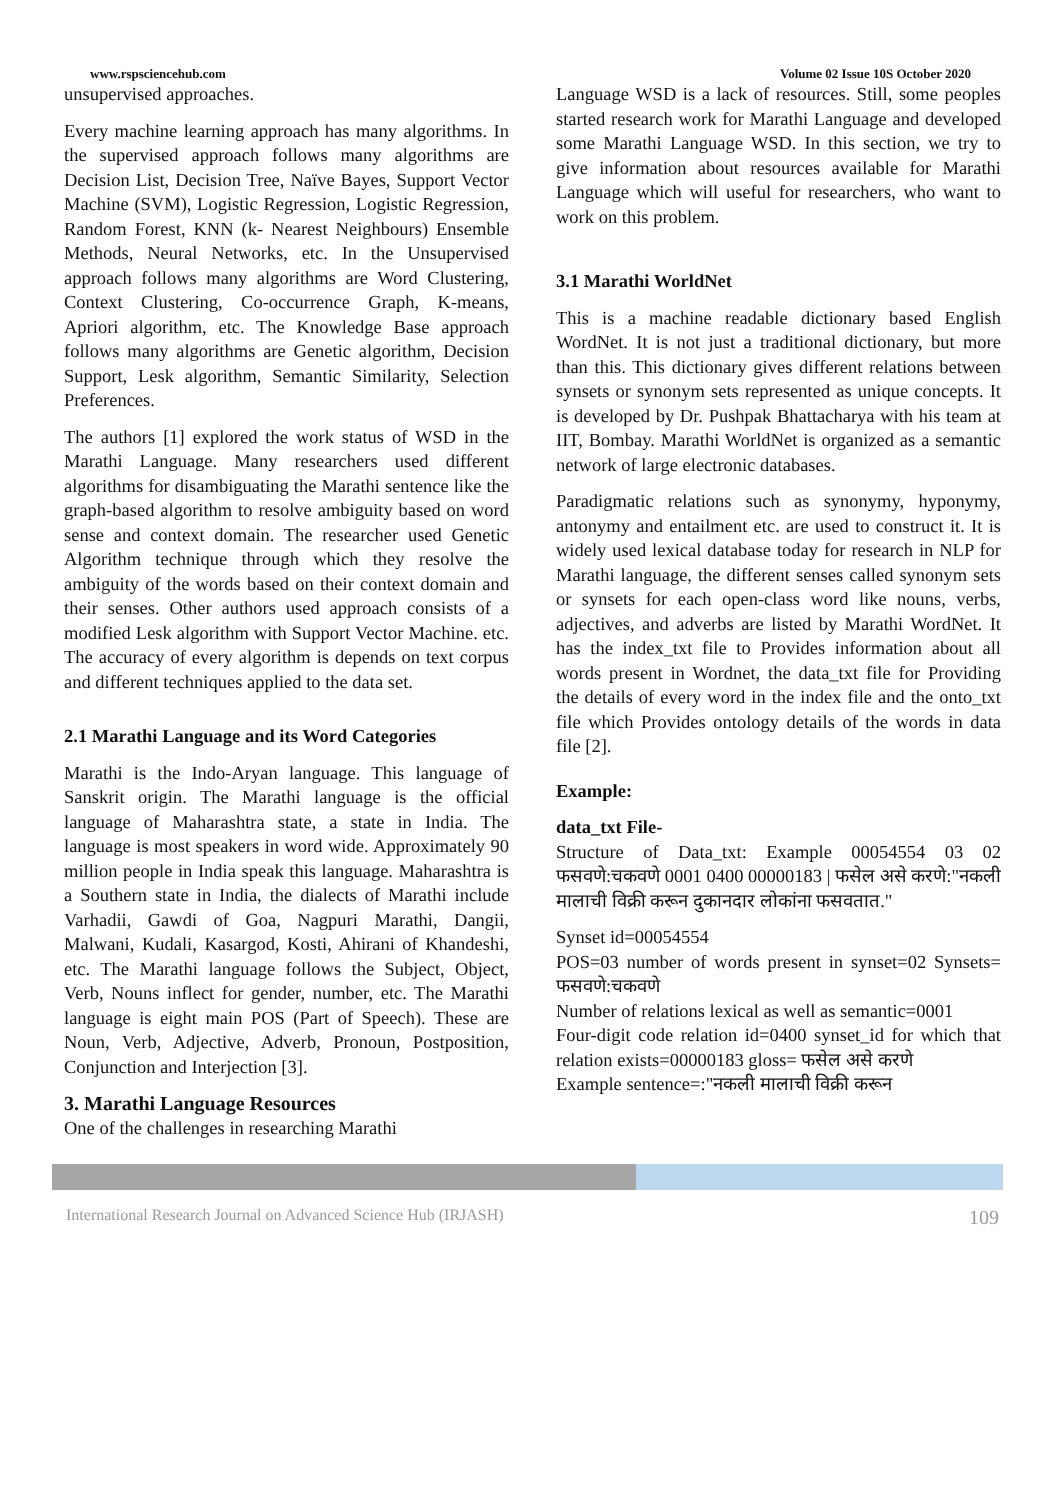www.rspsciencehub.com Volume 02 Issue 10S October 2020
unsupervised approaches.
Every machine learning approach has many algorithms. In the supervised approach follows many algorithms are Decision List, Decision Tree, Naïve Bayes, Support Vector Machine (SVM), Logistic Regression, Logistic Regression, Random Forest, KNN (k- Nearest Neighbours) Ensemble Methods, Neural Networks, etc. In the Unsupervised approach follows many algorithms are Word Clustering, Context Clustering, Co-occurrence Graph, K-means, Apriori algorithm, etc. The Knowledge Base approach follows many algorithms are Genetic algorithm, Decision Support, Lesk algorithm, Semantic Similarity, Selection Preferences.
The authors [1] explored the work status of WSD in the Marathi Language. Many researchers used different algorithms for disambiguating the Marathi sentence like the graph-based algorithm to resolve ambiguity based on word sense and context domain. The researcher used Genetic Algorithm technique through which they resolve the ambiguity of the words based on their context domain and their senses. Other authors used approach consists of a modified Lesk algorithm with Support Vector Machine. etc. The accuracy of every algorithm is depends on text corpus and different techniques applied to the data set.
2.1 Marathi Language and its Word Categories
Marathi is the Indo-Aryan language. This language of Sanskrit origin. The Marathi language is the official language of Maharashtra state, a state in India. The language is most speakers in word wide. Approximately 90 million people in India speak this language. Maharashtra is a Southern state in India, the dialects of Marathi include Varhadii, Gawdi of Goa, Nagpuri Marathi, Dangii, Malwani, Kudali, Kasargod, Kosti, Ahirani of Khandeshi, etc. The Marathi language follows the Subject, Object, Verb, Nouns inflect for gender, number, etc. The Marathi language is eight main POS (Part of Speech). These are Noun, Verb, Adjective, Adverb, Pronoun, Postposition, Conjunction and Interjection [3].
3. Marathi Language Resources
One of the challenges in researching Marathi
Language WSD is a lack of resources. Still, some peoples started research work for Marathi Language and developed some Marathi Language WSD. In this section, we try to give information about resources available for Marathi Language which will useful for researchers, who want to work on this problem.
3.1 Marathi WorldNet
This is a machine readable dictionary based English WordNet. It is not just a traditional dictionary, but more than this. This dictionary gives different relations between synsets or synonym sets represented as unique concepts. It is developed by Dr. Pushpak Bhattacharya with his team at IIT, Bombay. Marathi WorldNet is organized as a semantic network of large electronic databases.
Paradigmatic relations such as synonymy, hyponymy, antonymy and entailment etc. are used to construct it. It is widely used lexical database today for research in NLP for Marathi language, the different senses called synonym sets or synsets for each open-class word like nouns, verbs, adjectives, and adverbs are listed by Marathi WordNet. It has the index_txt file to Provides information about all words present in Wordnet, the data_txt file for Providing the details of every word in the index file and the onto_txt file which Provides ontology details of the words in data file [2].
Example:
data_txt File-
Structure of Data_txt: Example 00054554 03 02 फसवणे:चकवणे 0001 0400 00000183 | फसेल असे करणे:"नकली मालाची विक्री करून दुकानदार लोकांना फसवतात."
Synset id=00054554
POS=03 number of words present in synset=02 Synsets= फसवणे:चकवणे
Number of relations lexical as well as semantic=0001
Four-digit code relation id=0400 synset_id for which that relation exists=00000183 gloss= फसेल असे करणे
Example sentence=:"नकली मालाची विक्री करून
International Research Journal on Advanced Science Hub (IRJASH) 109